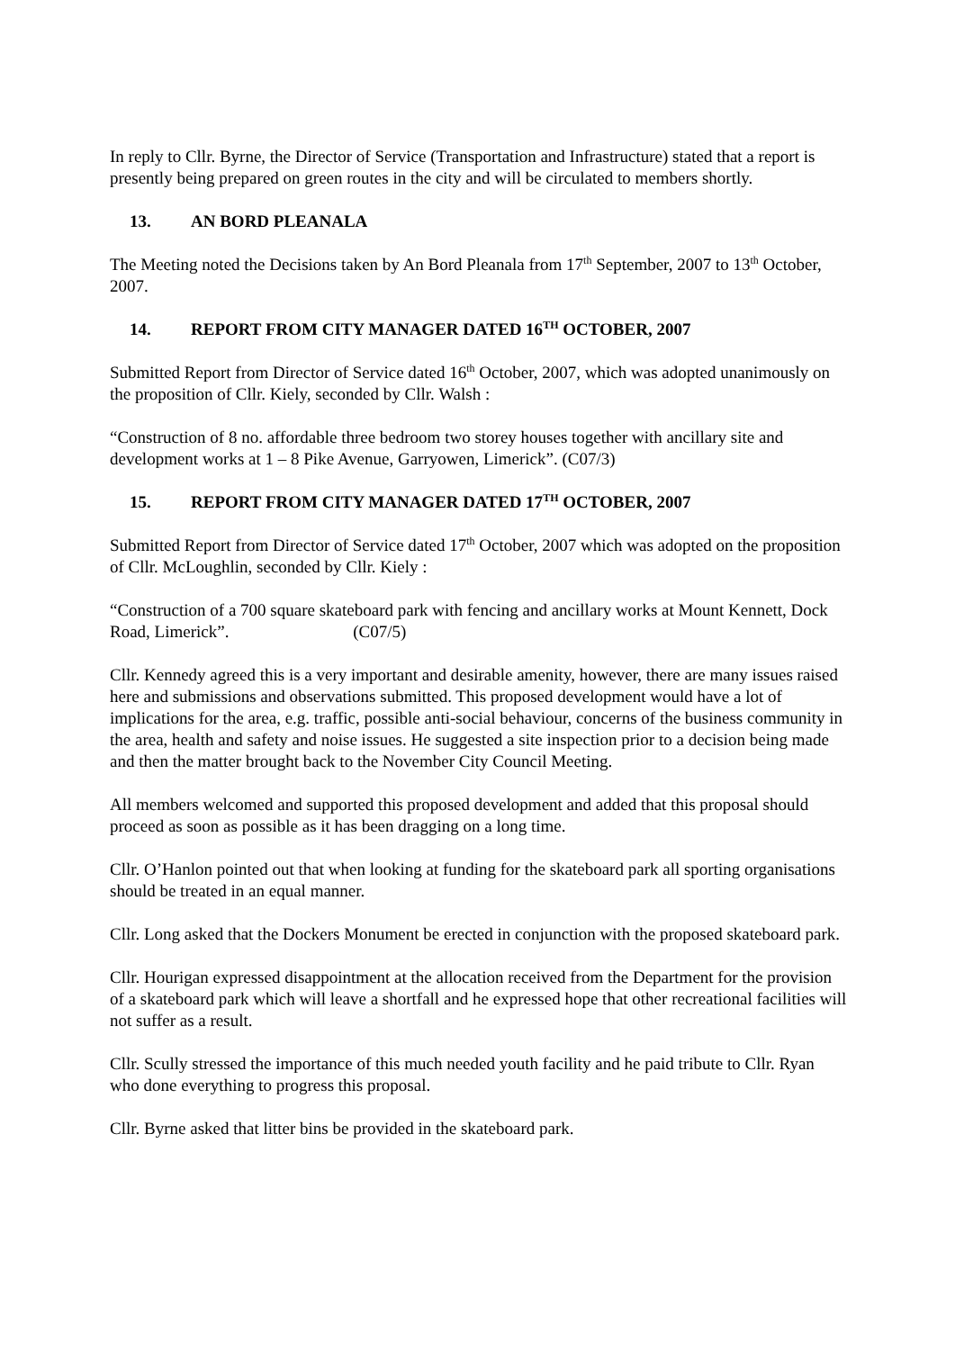In reply to Cllr. Byrne, the Director of Service (Transportation and Infrastructure) stated that a report is presently being prepared on green routes in the city and will be circulated to members shortly.
13. AN BORD PLEANALA
The Meeting noted the Decisions taken by An Bord Pleanala from 17<sup>th</sup> September, 2007 to 13<sup>th</sup> October, 2007.
14. REPORT FROM CITY MANAGER DATED 16<sup>TH</sup> OCTOBER, 2007
Submitted Report from Director of Service dated 16<sup>th</sup> October, 2007, which was adopted unanimously on the proposition of Cllr. Kiely, seconded by Cllr. Walsh :
“Construction of 8 no. affordable three bedroom two storey houses together with ancillary site and development works at 1 – 8 Pike Avenue, Garryowen, Limerick”. (C07/3)
15. REPORT FROM CITY MANAGER DATED 17<sup>TH</sup> OCTOBER, 2007
Submitted Report from Director of Service dated 17<sup>th</sup> October, 2007 which was adopted on the proposition of Cllr. McLoughlin, seconded by Cllr. Kiely :
“Construction of a 700 square skateboard park with fencing and ancillary works at Mount Kennett, Dock Road, Limerick”. (C07/5)
Cllr. Kennedy agreed this is a very important and desirable amenity, however, there are many issues raised here and submissions and observations submitted. This proposed development would have a lot of implications for the area, e.g. traffic, possible anti-social behaviour, concerns of the business community in the area, health and safety and noise issues. He suggested a site inspection prior to a decision being made and then the matter brought back to the November City Council Meeting.
All members welcomed and supported this proposed development and added that this proposal should proceed as soon as possible as it has been dragging on a long time.
Cllr. O’Hanlon pointed out that when looking at funding for the skateboard park all sporting organisations should be treated in an equal manner.
Cllr. Long asked that the Dockers Monument be erected in conjunction with the proposed skateboard park.
Cllr. Hourigan expressed disappointment at the allocation received from the Department for the provision of a skateboard park which will leave a shortfall and he expressed hope that other recreational facilities will not suffer as a result.
Cllr. Scully stressed the importance of this much needed youth facility and he paid tribute to Cllr. Ryan who done everything to progress this proposal.
Cllr. Byrne asked that litter bins be provided in the skateboard park.